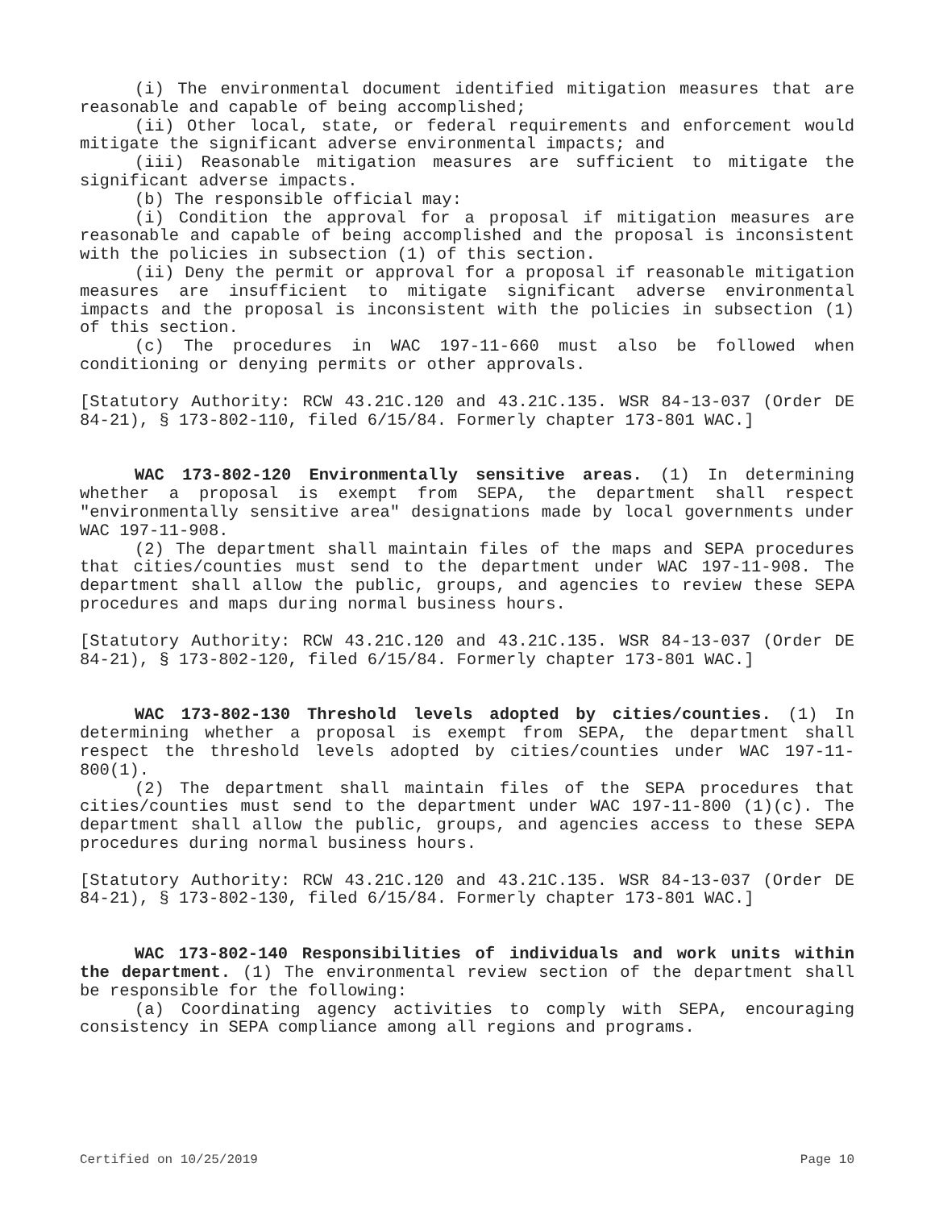(i) The environmental document identified mitigation measures that are reasonable and capable of being accomplished;
(ii) Other local, state, or federal requirements and enforcement would mitigate the significant adverse environmental impacts; and
(iii) Reasonable mitigation measures are sufficient to mitigate the significant adverse impacts.
(b) The responsible official may:
(i) Condition the approval for a proposal if mitigation measures are reasonable and capable of being accomplished and the proposal is inconsistent with the policies in subsection (1) of this section.
(ii) Deny the permit or approval for a proposal if reasonable mitigation measures are insufficient to mitigate significant adverse environmental impacts and the proposal is inconsistent with the policies in subsection (1) of this section.
(c) The procedures in WAC 197-11-660 must also be followed when conditioning or denying permits or other approvals.
[Statutory Authority: RCW 43.21C.120 and 43.21C.135. WSR 84-13-037 (Order DE 84-21), § 173-802-110, filed 6/15/84. Formerly chapter 173-801 WAC.]
WAC 173-802-120 Environmentally sensitive areas. (1) In determining whether a proposal is exempt from SEPA, the department shall respect "environmentally sensitive area" designations made by local governments under WAC 197-11-908.
(2) The department shall maintain files of the maps and SEPA procedures that cities/counties must send to the department under WAC 197-11-908. The department shall allow the public, groups, and agencies to review these SEPA procedures and maps during normal business hours.
[Statutory Authority: RCW 43.21C.120 and 43.21C.135. WSR 84-13-037 (Order DE 84-21), § 173-802-120, filed 6/15/84. Formerly chapter 173-801 WAC.]
WAC 173-802-130 Threshold levels adopted by cities/counties. (1) In determining whether a proposal is exempt from SEPA, the department shall respect the threshold levels adopted by cities/counties under WAC 197-11-800(1).
(2) The department shall maintain files of the SEPA procedures that cities/counties must send to the department under WAC 197-11-800 (1)(c). The department shall allow the public, groups, and agencies access to these SEPA procedures during normal business hours.
[Statutory Authority: RCW 43.21C.120 and 43.21C.135. WSR 84-13-037 (Order DE 84-21), § 173-802-130, filed 6/15/84. Formerly chapter 173-801 WAC.]
WAC 173-802-140 Responsibilities of individuals and work units within the department. (1) The environmental review section of the department shall be responsible for the following:
(a) Coordinating agency activities to comply with SEPA, encouraging consistency in SEPA compliance among all regions and programs.
Certified on 10/25/2019 Page 10